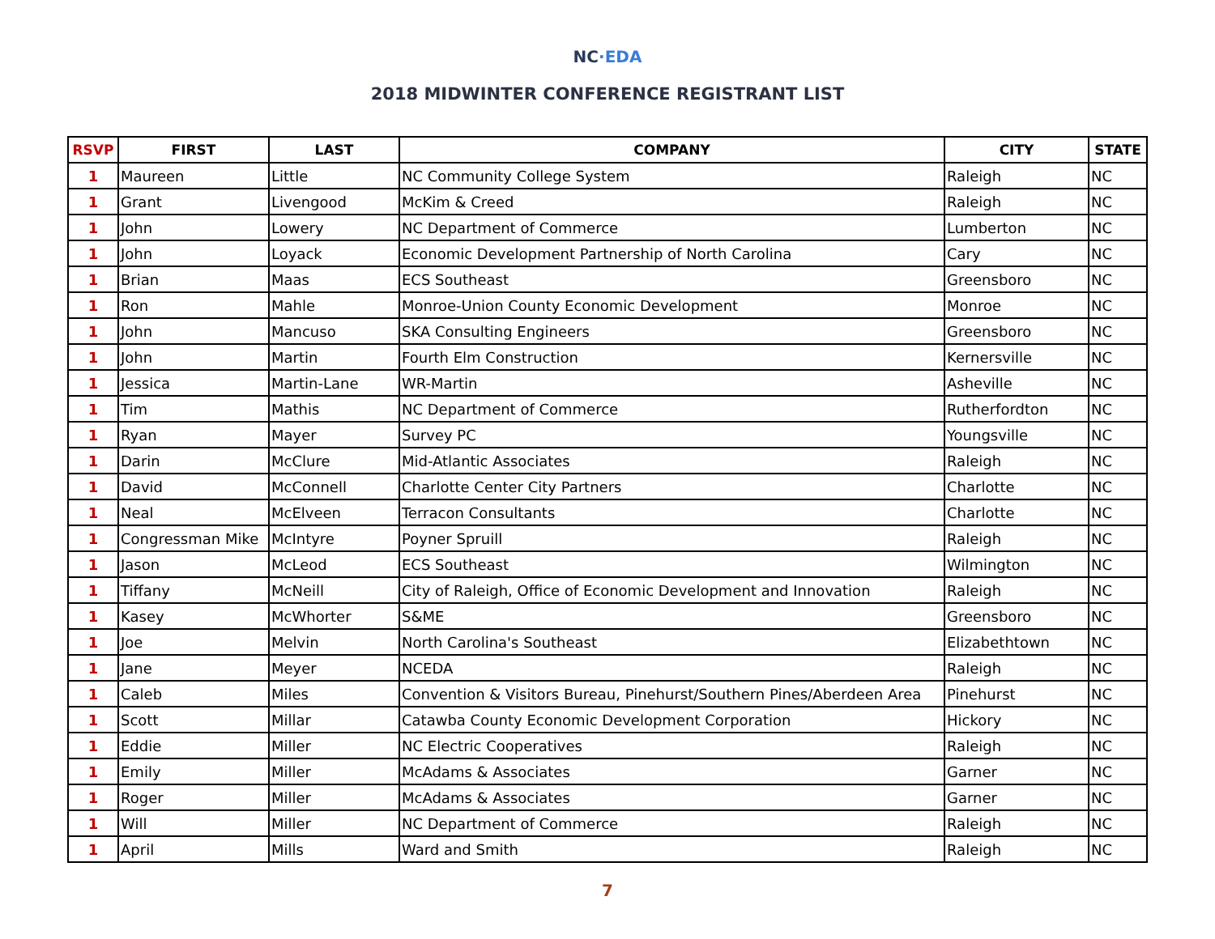NC·EDA
2018 MIDWINTER CONFERENCE REGISTRANT LIST
| RSVP | FIRST | LAST | COMPANY | CITY | STATE |
| --- | --- | --- | --- | --- | --- |
| 1 | Maureen | Little | NC Community College System | Raleigh | NC |
| 1 | Grant | Livengood | McKim & Creed | Raleigh | NC |
| 1 | John | Lowery | NC Department of Commerce | Lumberton | NC |
| 1 | John | Loyack | Economic Development Partnership of North Carolina | Cary | NC |
| 1 | Brian | Maas | ECS Southeast | Greensboro | NC |
| 1 | Ron | Mahle | Monroe-Union County Economic Development | Monroe | NC |
| 1 | John | Mancuso | SKA Consulting Engineers | Greensboro | NC |
| 1 | John | Martin | Fourth Elm Construction | Kernersville | NC |
| 1 | Jessica | Martin-Lane | WR-Martin | Asheville | NC |
| 1 | Tim | Mathis | NC Department of Commerce | Rutherfordton | NC |
| 1 | Ryan | Mayer | Survey PC | Youngsville | NC |
| 1 | Darin | McClure | Mid-Atlantic Associates | Raleigh | NC |
| 1 | David | McConnell | Charlotte Center City Partners | Charlotte | NC |
| 1 | Neal | McElveen | Terracon Consultants | Charlotte | NC |
| 1 | Congressman Mike | McIntyre | Poyner Spruill | Raleigh | NC |
| 1 | Jason | McLeod | ECS Southeast | Wilmington | NC |
| 1 | Tiffany | McNeill | City of Raleigh, Office of Economic Development and Innovation | Raleigh | NC |
| 1 | Kasey | McWhorter | S&ME | Greensboro | NC |
| 1 | Joe | Melvin | North Carolina's Southeast | Elizabethtown | NC |
| 1 | Jane | Meyer | NCEDA | Raleigh | NC |
| 1 | Caleb | Miles | Convention & Visitors Bureau, Pinehurst/Southern Pines/Aberdeen Area | Pinehurst | NC |
| 1 | Scott | Millar | Catawba County Economic Development Corporation | Hickory | NC |
| 1 | Eddie | Miller | NC Electric Cooperatives | Raleigh | NC |
| 1 | Emily | Miller | McAdams & Associates | Garner | NC |
| 1 | Roger | Miller | McAdams & Associates | Garner | NC |
| 1 | Will | Miller | NC Department of Commerce | Raleigh | NC |
| 1 | April | Mills | Ward and Smith | Raleigh | NC |
7